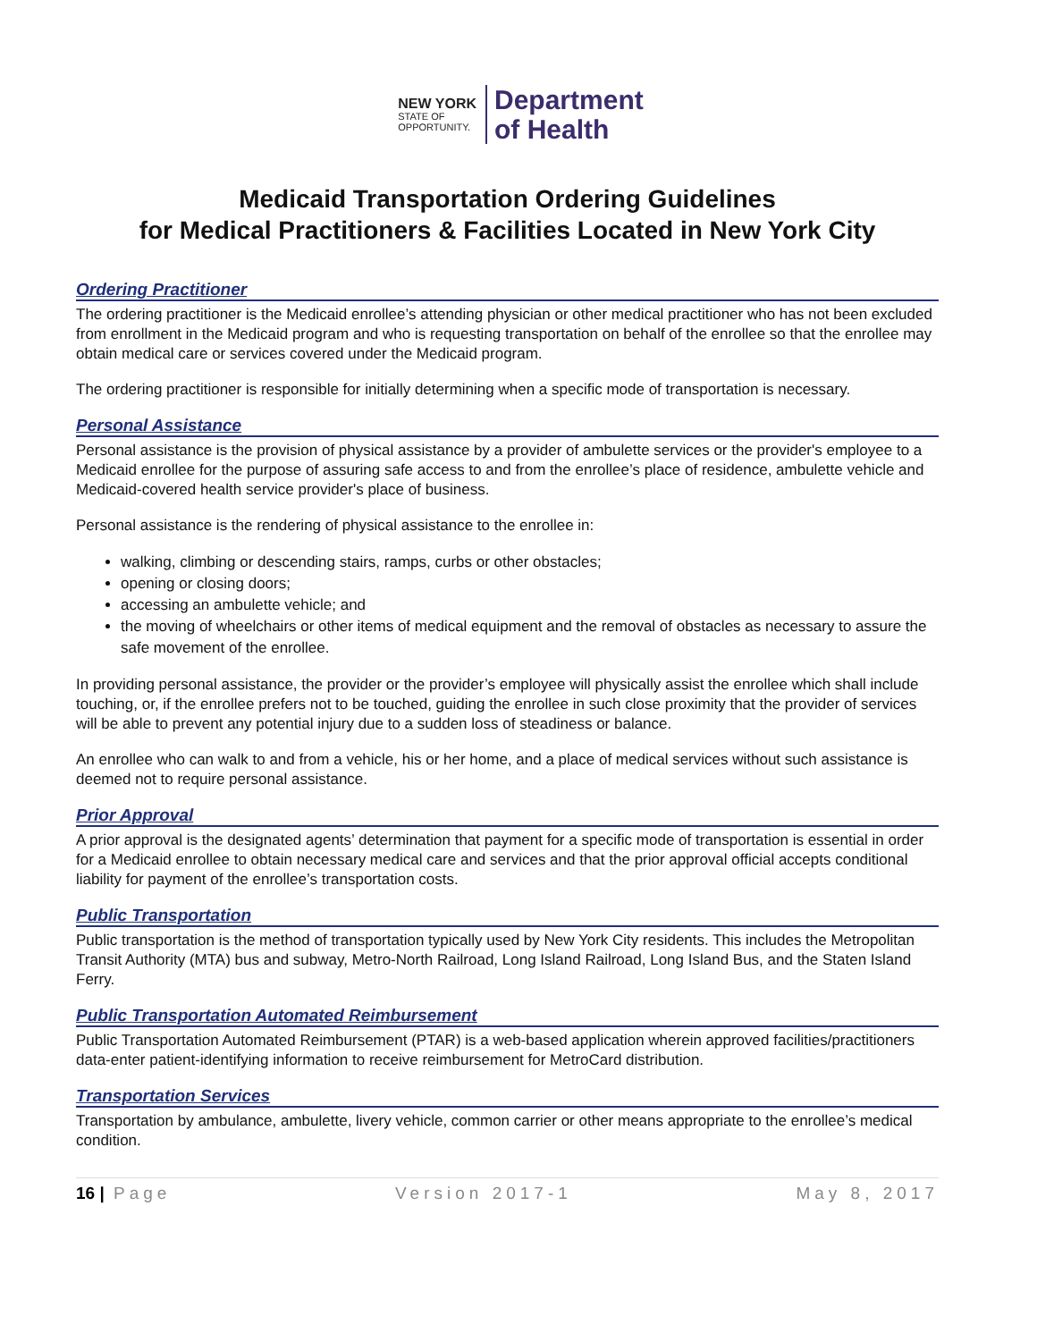NEW YORK
STATE OF
OPPORTUNITY.
Department
of Health
Medicaid Transportation Ordering Guidelines
for Medical Practitioners & Facilities Located in New York City
Ordering Practitioner
The ordering practitioner is the Medicaid enrollee’s attending physician or other medical practitioner who has not been excluded from enrollment in the Medicaid program and who is requesting transportation on behalf of the enrollee so that the enrollee may obtain medical care or services covered under the Medicaid program.
The ordering practitioner is responsible for initially determining when a specific mode of transportation is necessary.
Personal Assistance
Personal assistance is the provision of physical assistance by a provider of ambulette services or the provider's employee to a Medicaid enrollee for the purpose of assuring safe access to and from the enrollee’s place of residence, ambulette vehicle and Medicaid-covered health service provider's place of business.
Personal assistance is the rendering of physical assistance to the enrollee in:
walking, climbing or descending stairs, ramps, curbs or other obstacles;
opening or closing doors;
accessing an ambulette vehicle; and
the moving of wheelchairs or other items of medical equipment and the removal of obstacles as necessary to assure the safe movement of the enrollee.
In providing personal assistance, the provider or the provider’s employee will physically assist the enrollee which shall include touching, or, if the enrollee prefers not to be touched, guiding the enrollee in such close proximity that the provider of services will be able to prevent any potential injury due to a sudden loss of steadiness or balance.
An enrollee who can walk to and from a vehicle, his or her home, and a place of medical services without such assistance is deemed not to require personal assistance.
Prior Approval
A prior approval is the designated agents’ determination that payment for a specific mode of transportation is essential in order for a Medicaid enrollee to obtain necessary medical care and services and that the prior approval official accepts conditional liability for payment of the enrollee’s transportation costs.
Public Transportation
Public transportation is the method of transportation typically used by New York City residents. This includes the Metropolitan Transit Authority (MTA) bus and subway, Metro-North Railroad, Long Island Railroad, Long Island Bus, and the Staten Island Ferry.
Public Transportation Automated Reimbursement
Public Transportation Automated Reimbursement (PTAR) is a web-based application wherein approved facilities/practitioners data-enter patient-identifying information to receive reimbursement for MetroCard distribution.
Transportation Services
Transportation by ambulance, ambulette, livery vehicle, common carrier or other means appropriate to the enrollee’s medical condition.
16 | Page Version 2017-1 May 8, 2017